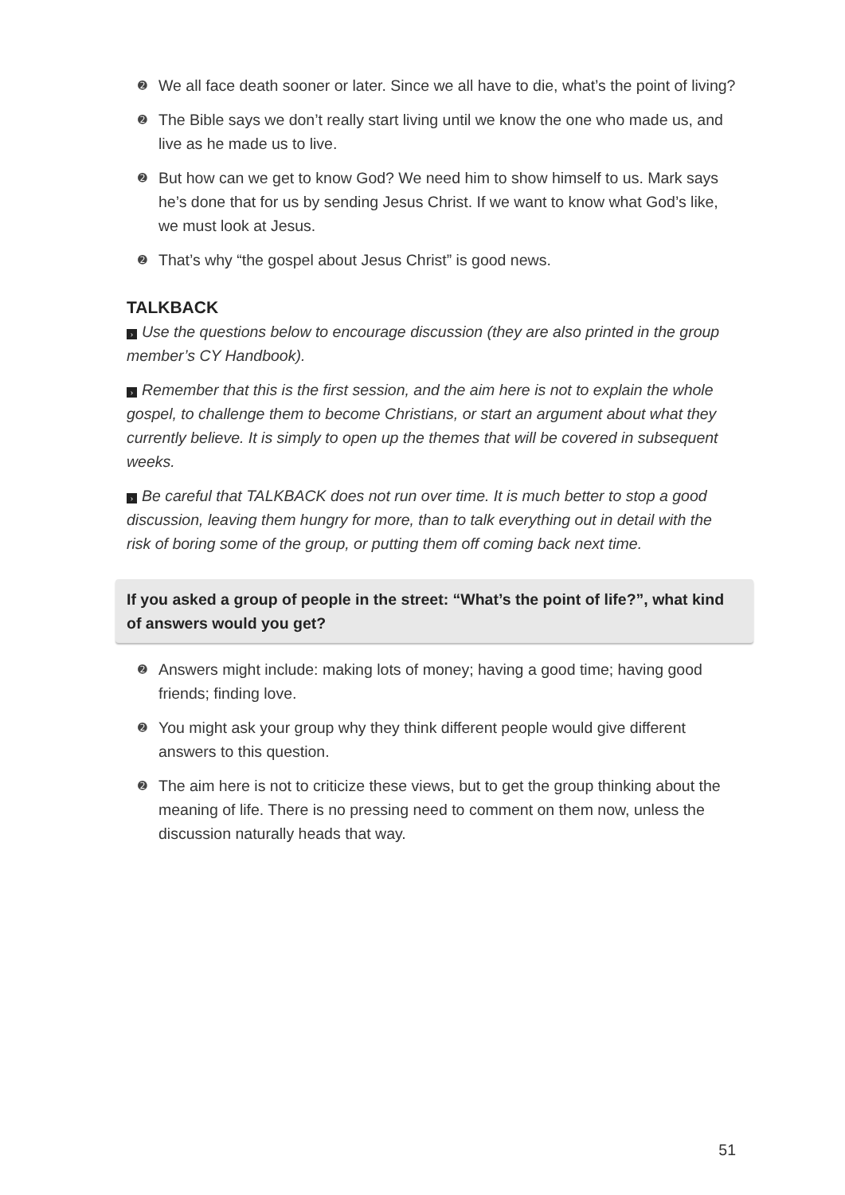➋ We all face death sooner or later. Since we all have to die, what’s the point of living?
➋ The Bible says we don’t really start living until we know the one who made us, and live as he made us to live.
➋ But how can we get to know God? We need him to show himself to us. Mark says he’s done that for us by sending Jesus Christ. If we want to know what God’s like, we must look at Jesus.
➋ That’s why “the gospel about Jesus Christ” is good news.
TALKBACK
› Use the questions below to encourage discussion (they are also printed in the group member’s CY Handbook).
› Remember that this is the first session, and the aim here is not to explain the whole gospel, to challenge them to become Christians, or start an argument about what they currently believe. It is simply to open up the themes that will be covered in subsequent weeks.
› Be careful that TALKBACK does not run over time. It is much better to stop a good discussion, leaving them hungry for more, than to talk everything out in detail with the risk of boring some of the group, or putting them off coming back next time.
If you asked a group of people in the street: “What’s the point of life?”, what kind of answers would you get?
➋ Answers might include: making lots of money; having a good time; having good friends; finding love.
➋ You might ask your group why they think different people would give different answers to this question.
➋ The aim here is not to criticize these views, but to get the group thinking about the meaning of life. There is no pressing need to comment on them now, unless the discussion naturally heads that way.
51